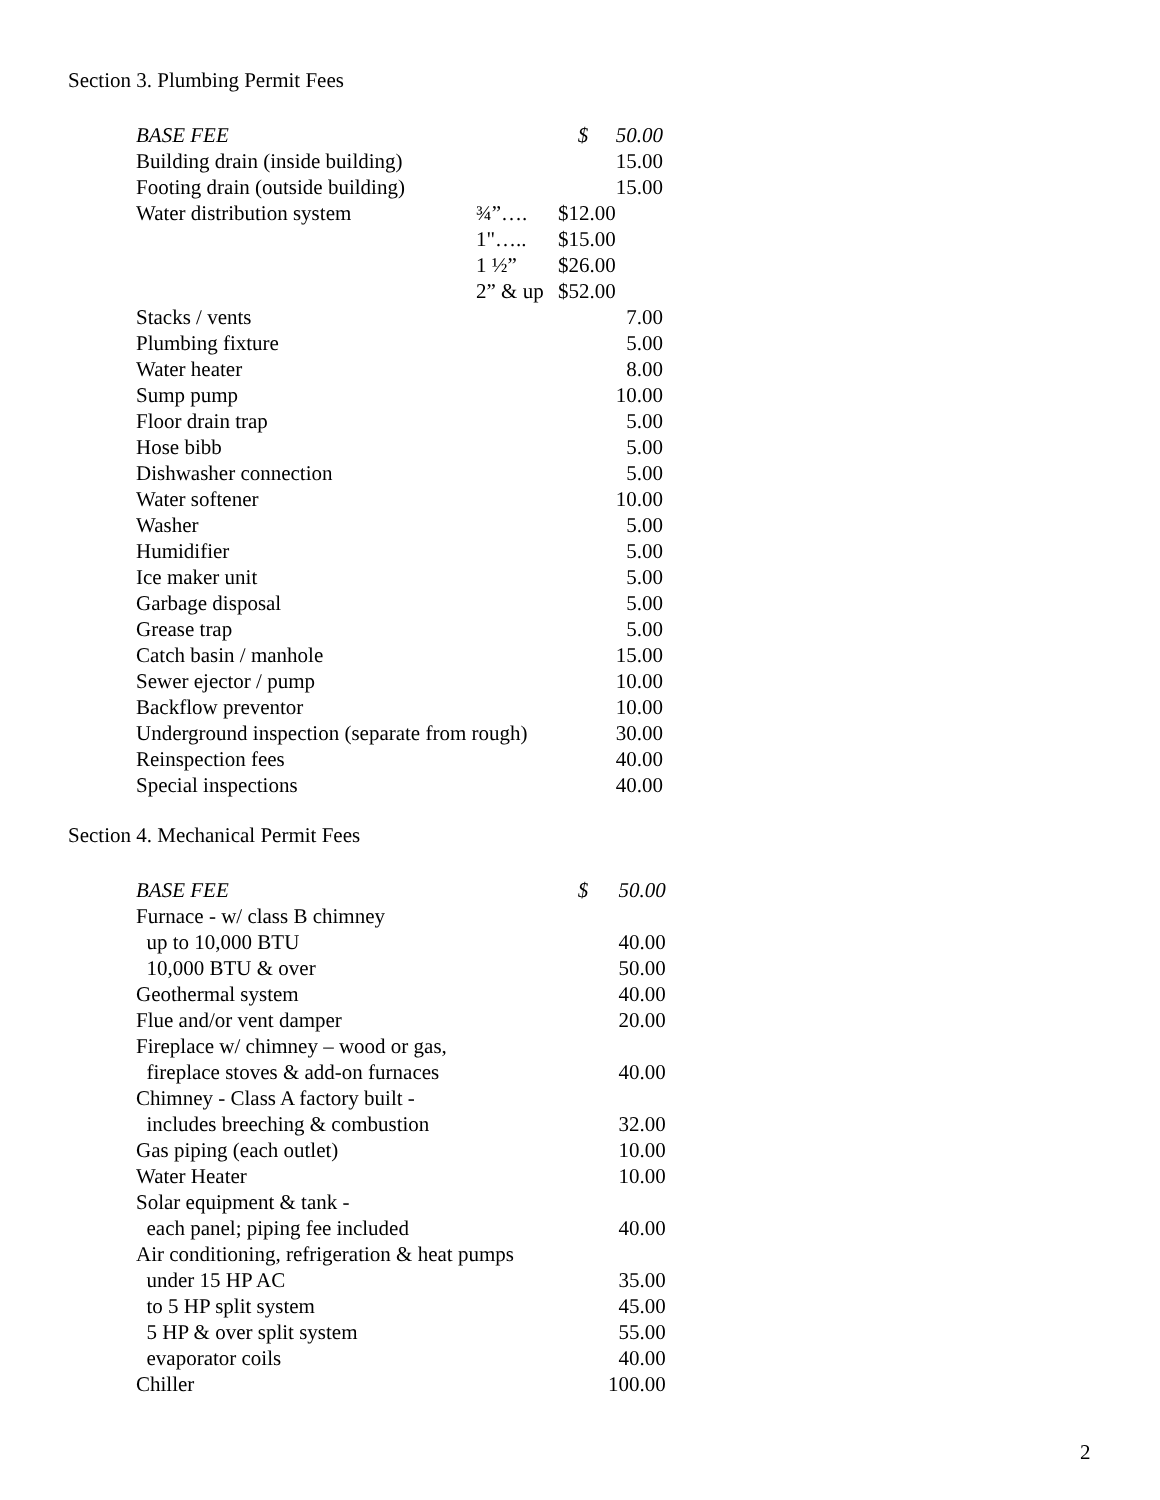Section 3. Plumbing Permit Fees
| BASE FEE | | $ | 50.00 |
| Building drain (inside building) | | | 15.00 |
| Footing drain (outside building) | | | 15.00 |
| Water distribution system | ¾”…. | $12.00 | |
| | 1"….. | $15.00 | |
| | 1 ½” | $26.00 | |
| | 2” & up | $52.00 | |
| Stacks / vents | | | 7.00 |
| Plumbing fixture | | | 5.00 |
| Water heater | | | 8.00 |
| Sump pump | | | 10.00 |
| Floor drain trap | | | 5.00 |
| Hose bibb | | | 5.00 |
| Dishwasher connection | | | 5.00 |
| Water softener | | | 10.00 |
| Washer | | | 5.00 |
| Humidifier | | | 5.00 |
| Ice maker unit | | | 5.00 |
| Garbage disposal | | | 5.00 |
| Grease trap | | | 5.00 |
| Catch basin / manhole | | | 15.00 |
| Sewer ejector / pump | | | 10.00 |
| Backflow preventor | | | 10.00 |
| Underground inspection (separate from rough) | | | 30.00 |
| Reinspection fees | | | 40.00 |
| Special inspections | | | 40.00 |
Section 4. Mechanical Permit Fees
| BASE FEE | | $ | 50.00 |
| Furnace - w/ class B chimney | | | |
| up to 10,000 BTU | | | 40.00 |
| 10,000 BTU & over | | | 50.00 |
| Geothermal system | | | 40.00 |
| Flue and/or vent damper | | | 20.00 |
| Fireplace w/ chimney – wood or gas, | | | |
| fireplace stoves & add-on furnaces | | | 40.00 |
| Chimney - Class A factory built - | | | |
| includes breeching & combustion | | | 32.00 |
| Gas piping (each outlet) | | | 10.00 |
| Water Heater | | | 10.00 |
| Solar equipment & tank - | | | |
| each panel; piping fee included | | | 40.00 |
| Air conditioning, refrigeration & heat pumps | | | |
| under 15 HP AC | | | 35.00 |
| to 5 HP split system | | | 45.00 |
| 5 HP & over split system | | | 55.00 |
| evaporator coils | | | 40.00 |
| Chiller | | | 100.00 |
2